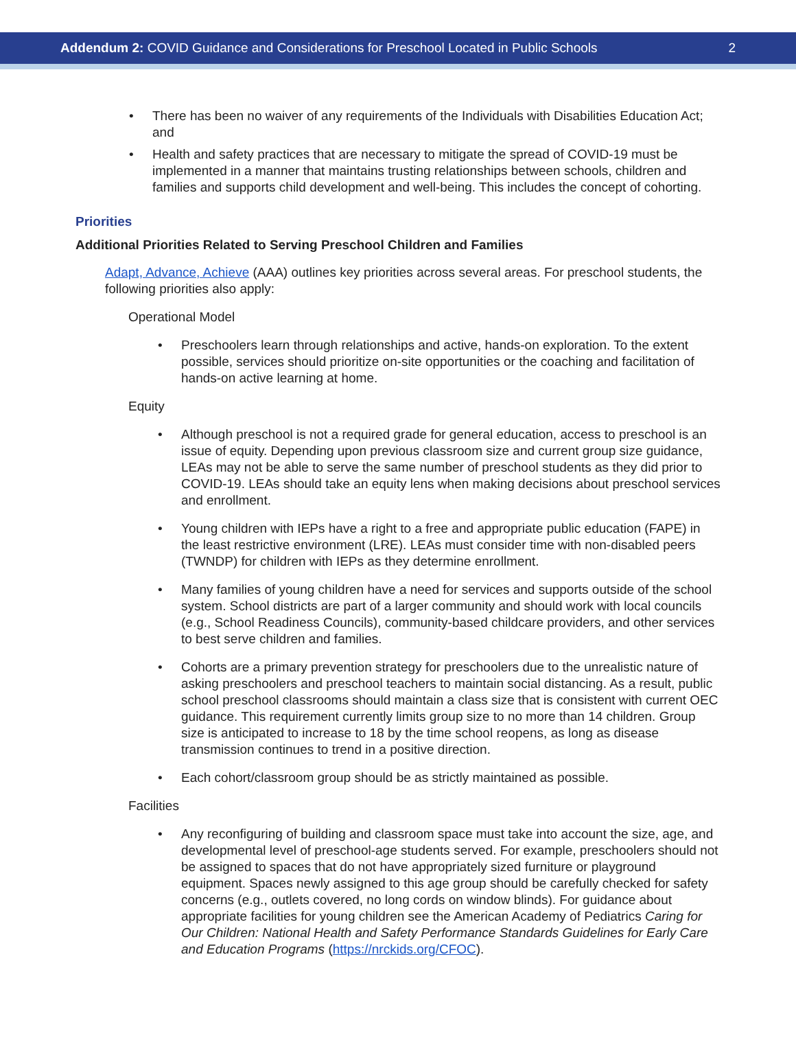Addendum 2: COVID Guidance and Considerations for Preschool Located in Public Schools 2
• There has been no waiver of any requirements of the Individuals with Disabilities Education Act; and
• Health and safety practices that are necessary to mitigate the spread of COVID-19 must be implemented in a manner that maintains trusting relationships between schools, children and families and supports child development and well-being. This includes the concept of cohorting.
Priorities
Additional Priorities Related to Serving Preschool Children and Families
Adapt, Advance, Achieve (AAA) outlines key priorities across several areas. For preschool students, the following priorities also apply:
Operational Model
• Preschoolers learn through relationships and active, hands-on exploration. To the extent possible, services should prioritize on-site opportunities or the coaching and facilitation of hands-on active learning at home.
Equity
• Although preschool is not a required grade for general education, access to preschool is an issue of equity. Depending upon previous classroom size and current group size guidance, LEAs may not be able to serve the same number of preschool students as they did prior to COVID-19. LEAs should take an equity lens when making decisions about preschool services and enrollment.
• Young children with IEPs have a right to a free and appropriate public education (FAPE) in the least restrictive environment (LRE). LEAs must consider time with non-disabled peers (TWNDP) for children with IEPs as they determine enrollment.
• Many families of young children have a need for services and supports outside of the school system. School districts are part of a larger community and should work with local councils (e.g., School Readiness Councils), community-based childcare providers, and other services to best serve children and families.
• Cohorts are a primary prevention strategy for preschoolers due to the unrealistic nature of asking preschoolers and preschool teachers to maintain social distancing. As a result, public school preschool classrooms should maintain a class size that is consistent with current OEC guidance. This requirement currently limits group size to no more than 14 children. Group size is anticipated to increase to 18 by the time school reopens, as long as disease transmission continues to trend in a positive direction.
• Each cohort/classroom group should be as strictly maintained as possible.
Facilities
• Any reconfiguring of building and classroom space must take into account the size, age, and developmental level of preschool-age students served. For example, preschoolers should not be assigned to spaces that do not have appropriately sized furniture or playground equipment. Spaces newly assigned to this age group should be carefully checked for safety concerns (e.g., outlets covered, no long cords on window blinds). For guidance about appropriate facilities for young children see the American Academy of Pediatrics Caring for Our Children: National Health and Safety Performance Standards Guidelines for Early Care and Education Programs (https://nrckids.org/CFOC).